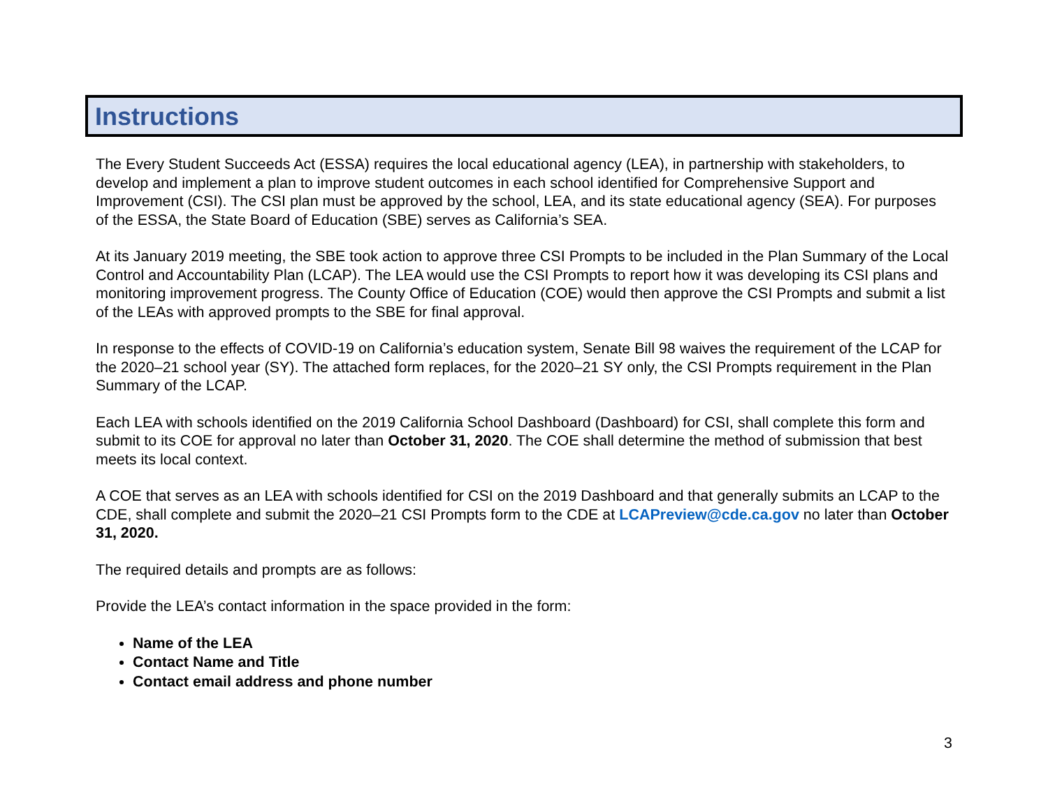Instructions
The Every Student Succeeds Act (ESSA) requires the local educational agency (LEA), in partnership with stakeholders, to develop and implement a plan to improve student outcomes in each school identified for Comprehensive Support and Improvement (CSI). The CSI plan must be approved by the school, LEA, and its state educational agency (SEA). For purposes of the ESSA, the State Board of Education (SBE) serves as California’s SEA.
At its January 2019 meeting, the SBE took action to approve three CSI Prompts to be included in the Plan Summary of the Local Control and Accountability Plan (LCAP). The LEA would use the CSI Prompts to report how it was developing its CSI plans and monitoring improvement progress. The County Office of Education (COE) would then approve the CSI Prompts and submit a list of the LEAs with approved prompts to the SBE for final approval.
In response to the effects of COVID-19 on California’s education system, Senate Bill 98 waives the requirement of the LCAP for the 2020–21 school year (SY). The attached form replaces, for the 2020–21 SY only, the CSI Prompts requirement in the Plan Summary of the LCAP.
Each LEA with schools identified on the 2019 California School Dashboard (Dashboard) for CSI, shall complete this form and submit to its COE for approval no later than October 31, 2020. The COE shall determine the method of submission that best meets its local context.
A COE that serves as an LEA with schools identified for CSI on the 2019 Dashboard and that generally submits an LCAP to the CDE, shall complete and submit the 2020–21 CSI Prompts form to the CDE at LCAPreview@cde.ca.gov no later than October 31, 2020.
The required details and prompts are as follows:
Provide the LEA’s contact information in the space provided in the form:
Name of the LEA
Contact Name and Title
Contact email address and phone number
3